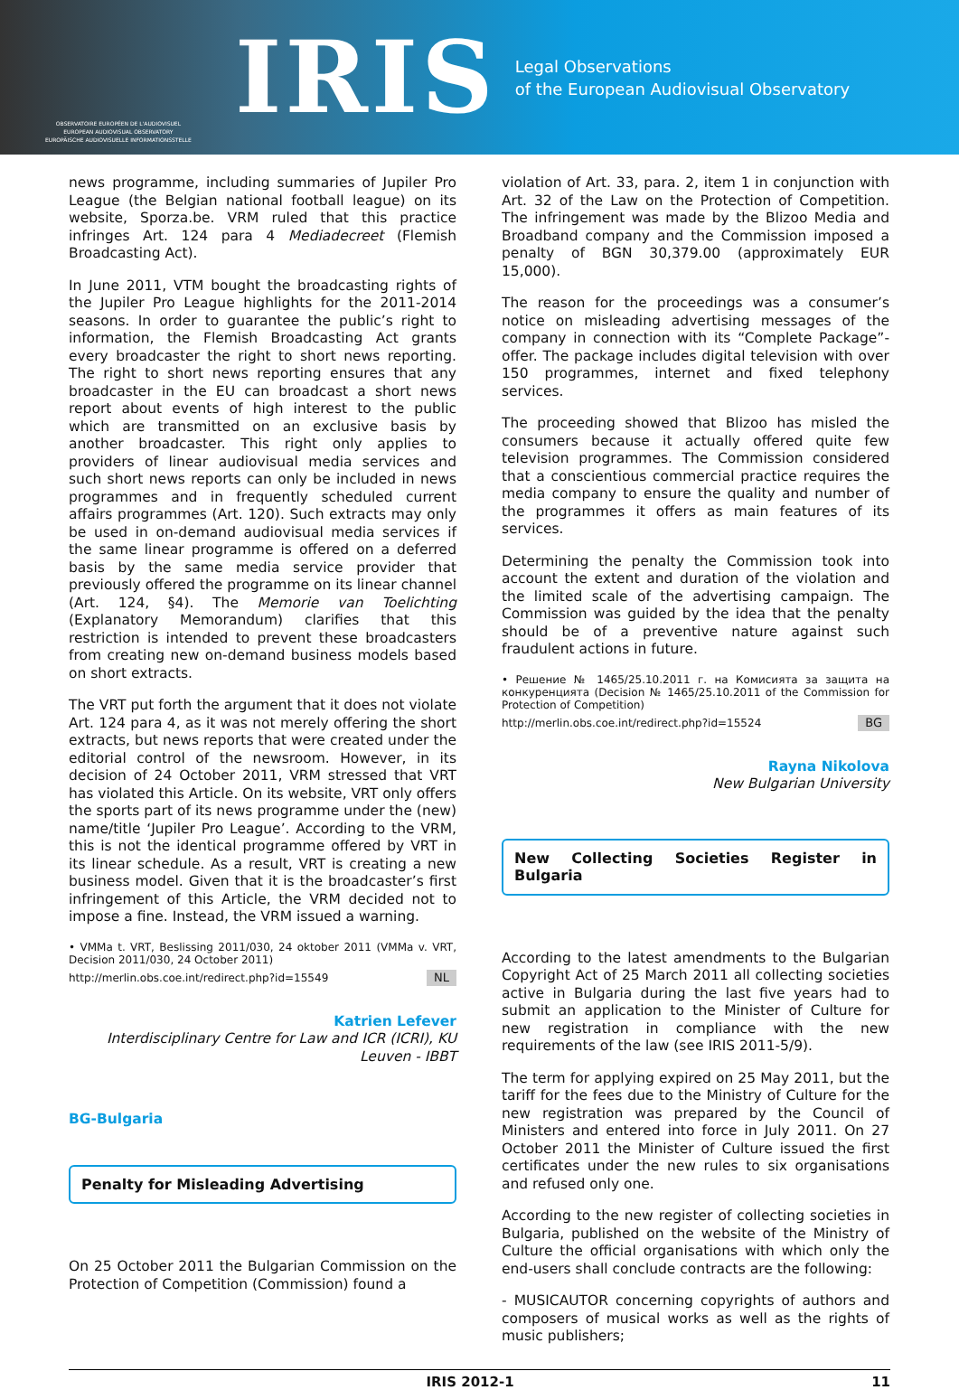OBSERVATOIRE EUROPÉEN DE L'AUDIOVISUEL
EUROPEAN AUDIOVISUAL OBSERVATORY
EUROPÄISCHE AUDIOVISUELLE INFORMATIONSSTELLE
IRIS
Legal Observations
of the European Audiovisual Observatory
news programme, including summaries of Jupiler Pro League (the Belgian national football league) on its website, Sporza.be. VRM ruled that this practice infringes Art. 124 para 4 Mediadecreet (Flemish Broadcasting Act).
In June 2011, VTM bought the broadcasting rights of the Jupiler Pro League highlights for the 2011-2014 seasons. In order to guarantee the public’s right to information, the Flemish Broadcasting Act grants every broadcaster the right to short news reporting. The right to short news reporting ensures that any broadcaster in the EU can broadcast a short news report about events of high interest to the public which are transmitted on an exclusive basis by another broadcaster. This right only applies to providers of linear audiovisual media services and such short news reports can only be included in news programmes and in frequently scheduled current affairs programmes (Art. 120). Such extracts may only be used in on-demand audiovisual media services if the same linear programme is offered on a deferred basis by the same media service provider that previously offered the programme on its linear channel (Art. 124, §4). The Memorie van Toelichting (Explanatory Memorandum) clarifies that this restriction is intended to prevent these broadcasters from creating new on-demand business models based on short extracts.
The VRT put forth the argument that it does not violate Art. 124 para 4, as it was not merely offering the short extracts, but news reports that were created under the editorial control of the newsroom. However, in its decision of 24 October 2011, VRM stressed that VRT has violated this Article. On its website, VRT only offers the sports part of its news programme under the (new) name/title ‘Jupiler Pro League’. According to the VRM, this is not the identical programme offered by VRT in its linear schedule. As a result, VRT is creating a new business model. Given that it is the broadcaster’s first infringement of this Article, the VRM decided not to impose a fine. Instead, the VRM issued a warning.
• VMMa t. VRT, Beslissing 2011/030, 24 oktober 2011 (VMMa v. VRT, Decision 2011/030, 24 October 2011)
http://merlin.obs.coe.int/redirect.php?id=15549 NL
Katrien Lefever
Interdisciplinary Centre for Law and ICR (ICRI), KU Leuven - IBBT
BG-Bulgaria
Penalty for Misleading Advertising
On 25 October 2011 the Bulgarian Commission on the Protection of Competition (Commission) found a
violation of Art. 33, para. 2, item 1 in conjunction with Art. 32 of the Law on the Protection of Competition. The infringement was made by the Blizoo Media and Broadband company and the Commission imposed a penalty of BGN 30,379.00 (approximately EUR 15,000).
The reason for the proceedings was a consumer’s notice on misleading advertising messages of the company in connection with its “Complete Package”-offer. The package includes digital television with over 150 programmes, internet and fixed telephony services.
The proceeding showed that Blizoo has misled the consumers because it actually offered quite few television programmes. The Commission considered that a conscientious commercial practice requires the media company to ensure the quality and number of the programmes it offers as main features of its services.
Determining the penalty the Commission took into account the extent and duration of the violation and the limited scale of the advertising campaign. The Commission was guided by the idea that the penalty should be of a preventive nature against such fraudulent actions in future.
• Решение № 1465/25.10.2011 г. на Комисията за защита на конкуренцията (Decision № 1465/25.10.2011 of the Commission for Protection of Competition)
http://merlin.obs.coe.int/redirect.php?id=15524 BG
Rayna Nikolova
New Bulgarian University
New Collecting Societies Register in Bulgaria
According to the latest amendments to the Bulgarian Copyright Act of 25 March 2011 all collecting societies active in Bulgaria during the last five years had to submit an application to the Minister of Culture for new registration in compliance with the new requirements of the law (see IRIS 2011-5/9).
The term for applying expired on 25 May 2011, but the tariff for the fees due to the Ministry of Culture for the new registration was prepared by the Council of Ministers and entered into force in July 2011. On 27 October 2011 the Minister of Culture issued the first certificates under the new rules to six organisations and refused only one.
According to the new register of collecting societies in Bulgaria, published on the website of the Ministry of Culture the official organisations with which only the end-users shall conclude contracts are the following:
- MUSICAUTOR concerning copyrights of authors and composers of musical works as well as the rights of music publishers;
IRIS 2012-1 11